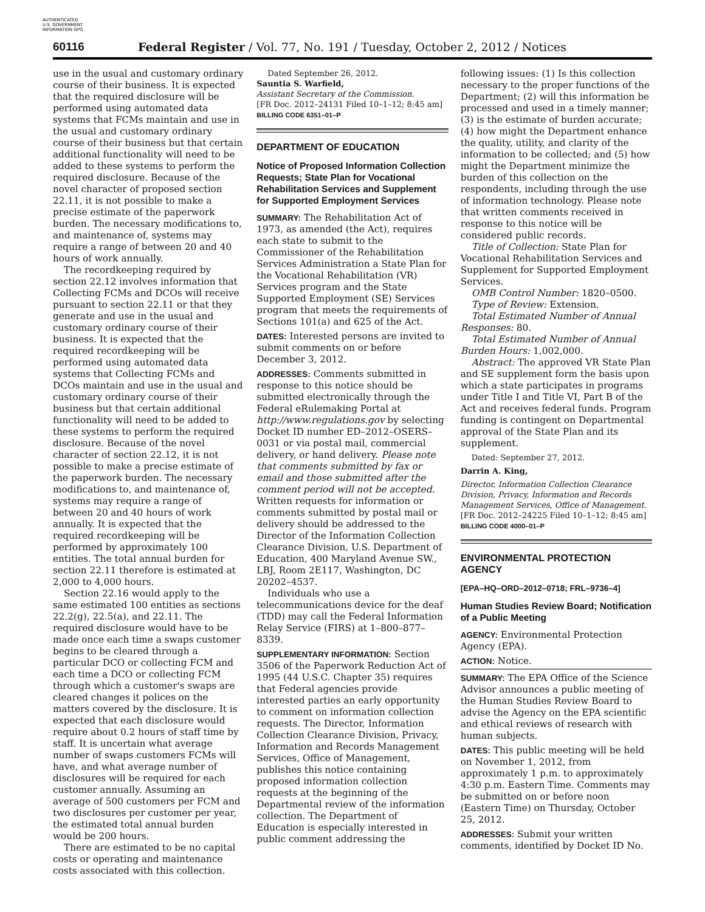AUTHENTICATED
U.S. GOVERNMENT
INFORMATION GPO
60116 Federal Register / Vol. 77, No. 191 / Tuesday, October 2, 2012 / Notices
use in the usual and customary ordinary course of their business. It is expected that the required disclosure will be performed using automated data systems that FCMs maintain and use in the usual and customary ordinary course of their business but that certain additional functionality will need to be added to these systems to perform the required disclosure. Because of the novel character of proposed section 22.11, it is not possible to make a precise estimate of the paperwork burden. The necessary modifications to, and maintenance of, systems may require a range of between 20 and 40 hours of work annually.
The recordkeeping required by section 22.12 involves information that Collecting FCMs and DCOs will receive pursuant to section 22.11 or that they generate and use in the usual and customary ordinary course of their business. It is expected that the required recordkeeping will be performed using automated data systems that Collecting FCMs and DCOs maintain and use in the usual and customary ordinary course of their business but that certain additional functionality will need to be added to these systems to perform the required disclosure. Because of the novel character of section 22.12, it is not possible to make a precise estimate of the paperwork burden. The necessary modifications to, and maintenance of, systems may require a range of between 20 and 40 hours of work annually. It is expected that the required recordkeeping will be performed by approximately 100 entities. The total annual burden for section 22.11 therefore is estimated at 2,000 to 4,000 hours.
Section 22.16 would apply to the same estimated 100 entities as sections 22.2(g), 22.5(a), and 22.11. The required disclosure would have to be made once each time a swaps customer begins to be cleared through a particular DCO or collecting FCM and each time a DCO or collecting FCM through which a customer's swaps are cleared changes it polices on the matters covered by the disclosure. It is expected that each disclosure would require about 0.2 hours of staff time by staff. It is uncertain what average number of swaps customers FCMs will have, and what average number of disclosures will be required for each customer annually. Assuming an average of 500 customers per FCM and two disclosures per customer per year, the estimated total annual burden would be 200 hours.
There are estimated to be no capital costs or operating and maintenance costs associated with this collection.
Dated September 26, 2012.
Sauntia S. Warfield,
Assistant Secretary of the Commission.
[FR Doc. 2012–24131 Filed 10–1–12; 8:45 am]
BILLING CODE 6351–01–P
DEPARTMENT OF EDUCATION
Notice of Proposed Information Collection Requests; State Plan for Vocational Rehabilitation Services and Supplement for Supported Employment Services
SUMMARY: The Rehabilitation Act of 1973, as amended (the Act), requires each state to submit to the Commissioner of the Rehabilitation Services Administration a State Plan for the Vocational Rehabilitation (VR) Services program and the State Supported Employment (SE) Services program that meets the requirements of Sections 101(a) and 625 of the Act.
DATES: Interested persons are invited to submit comments on or before December 3, 2012.
ADDRESSES: Comments submitted in response to this notice should be submitted electronically through the Federal eRulemaking Portal at http://www.regulations.gov by selecting Docket ID number ED–2012–OSERS–0031 or via postal mail, commercial delivery, or hand delivery. Please note that comments submitted by fax or email and those submitted after the comment period will not be accepted. Written requests for information or comments submitted by postal mail or delivery should be addressed to the Director of the Information Collection Clearance Division, U.S. Department of Education, 400 Maryland Avenue SW., LBJ, Room 2E117, Washington, DC 20202–4537.
Individuals who use a telecommunications device for the deaf (TDD) may call the Federal Information Relay Service (FIRS) at 1–800–877–8339.
SUPPLEMENTARY INFORMATION: Section 3506 of the Paperwork Reduction Act of 1995 (44 U.S.C. Chapter 35) requires that Federal agencies provide interested parties an early opportunity to comment on information collection requests. The Director, Information Collection Clearance Division, Privacy, Information and Records Management Services, Office of Management, publishes this notice containing proposed information collection requests at the beginning of the Departmental review of the information collection. The Department of Education is especially interested in public comment addressing the
following issues: (1) Is this collection necessary to the proper functions of the Department; (2) will this information be processed and used in a timely manner; (3) is the estimate of burden accurate; (4) how might the Department enhance the quality, utility, and clarity of the information to be collected; and (5) how might the Department minimize the burden of this collection on the respondents, including through the use of information technology. Please note that written comments received in response to this notice will be considered public records.
Title of Collection: State Plan for Vocational Rehabilitation Services and Supplement for Supported Employment Services.
OMB Control Number: 1820–0500.
Type of Review: Extension.
Total Estimated Number of Annual Responses: 80.
Total Estimated Number of Annual Burden Hours: 1,002,000.
Abstract: The approved VR State Plan and SE supplement form the basis upon which a state participates in programs under Title I and Title VI, Part B of the Act and receives federal funds. Program funding is contingent on Departmental approval of the State Plan and its supplement.
Dated: September 27, 2012.
Darrin A. King,
Director, Information Collection Clearance Division, Privacy, Information and Records Management Services, Office of Management.
[FR Doc. 2012–24225 Filed 10–1–12; 8:45 am]
BILLING CODE 4000–01–P
ENVIRONMENTAL PROTECTION AGENCY
[EPA–HQ–ORD–2012–0718; FRL–9736–4]
Human Studies Review Board; Notification of a Public Meeting
AGENCY: Environmental Protection Agency (EPA).
ACTION: Notice.
SUMMARY: The EPA Office of the Science Advisor announces a public meeting of the Human Studies Review Board to advise the Agency on the EPA scientific and ethical reviews of research with human subjects.
DATES: This public meeting will be held on November 1, 2012, from approximately 1 p.m. to approximately 4:30 p.m. Eastern Time. Comments may be submitted on or before noon (Eastern Time) on Thursday, October 25, 2012.
ADDRESSES: Submit your written comments, identified by Docket ID No.